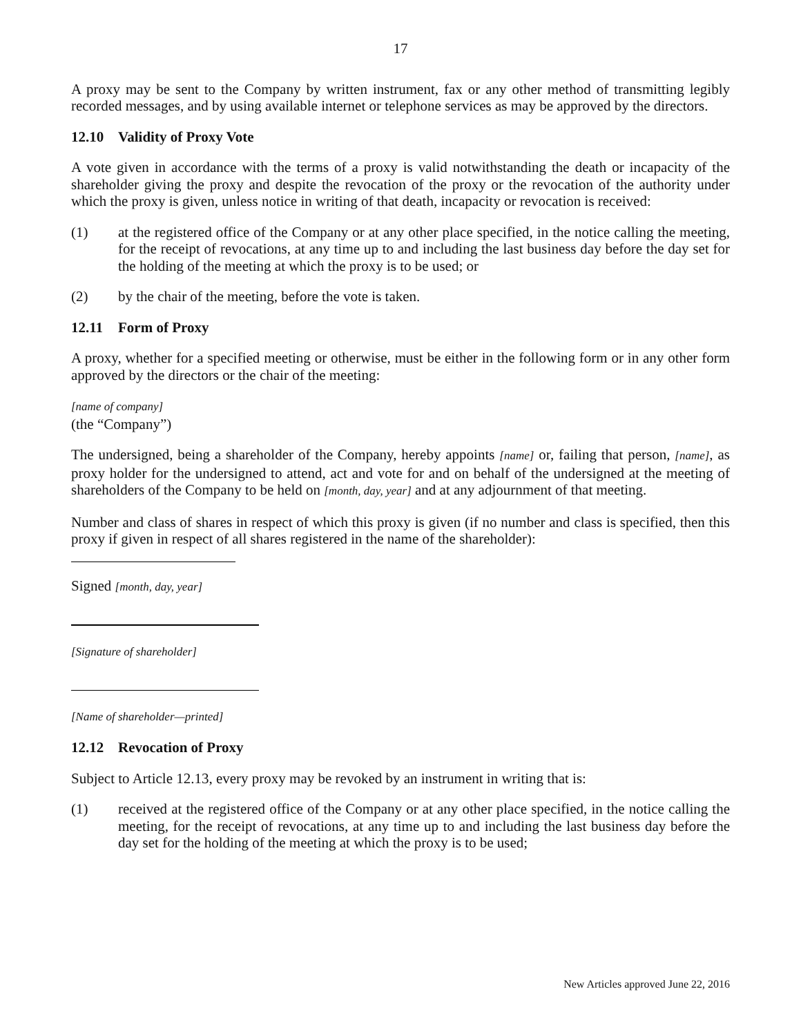17
A proxy may be sent to the Company by written instrument, fax or any other method of transmitting legibly recorded messages, and by using available internet or telephone services as may be approved by the directors.
12.10 Validity of Proxy Vote
A vote given in accordance with the terms of a proxy is valid notwithstanding the death or incapacity of the shareholder giving the proxy and despite the revocation of the proxy or the revocation of the authority under which the proxy is given, unless notice in writing of that death, incapacity or revocation is received:
(1) at the registered office of the Company or at any other place specified, in the notice calling the meeting, for the receipt of revocations, at any time up to and including the last business day before the day set for the holding of the meeting at which the proxy is to be used; or
(2) by the chair of the meeting, before the vote is taken.
12.11 Form of Proxy
A proxy, whether for a specified meeting or otherwise, must be either in the following form or in any other form approved by the directors or the chair of the meeting:
[name of company]
(the “Company”)
The undersigned, being a shareholder of the Company, hereby appoints [name] or, failing that person, [name], as proxy holder for the undersigned to attend, act and vote for and on behalf of the undersigned at the meeting of shareholders of the Company to be held on [month, day, year] and at any adjournment of that meeting.
Number and class of shares in respect of which this proxy is given (if no number and class is specified, then this proxy if given in respect of all shares registered in the name of the shareholder):
Signed [month, day, year]
[Signature of shareholder]
[Name of shareholder—printed]
12.12 Revocation of Proxy
Subject to Article 12.13, every proxy may be revoked by an instrument in writing that is:
(1) received at the registered office of the Company or at any other place specified, in the notice calling the meeting, for the receipt of revocations, at any time up to and including the last business day before the day set for the holding of the meeting at which the proxy is to be used;
New Articles approved June 22, 2016